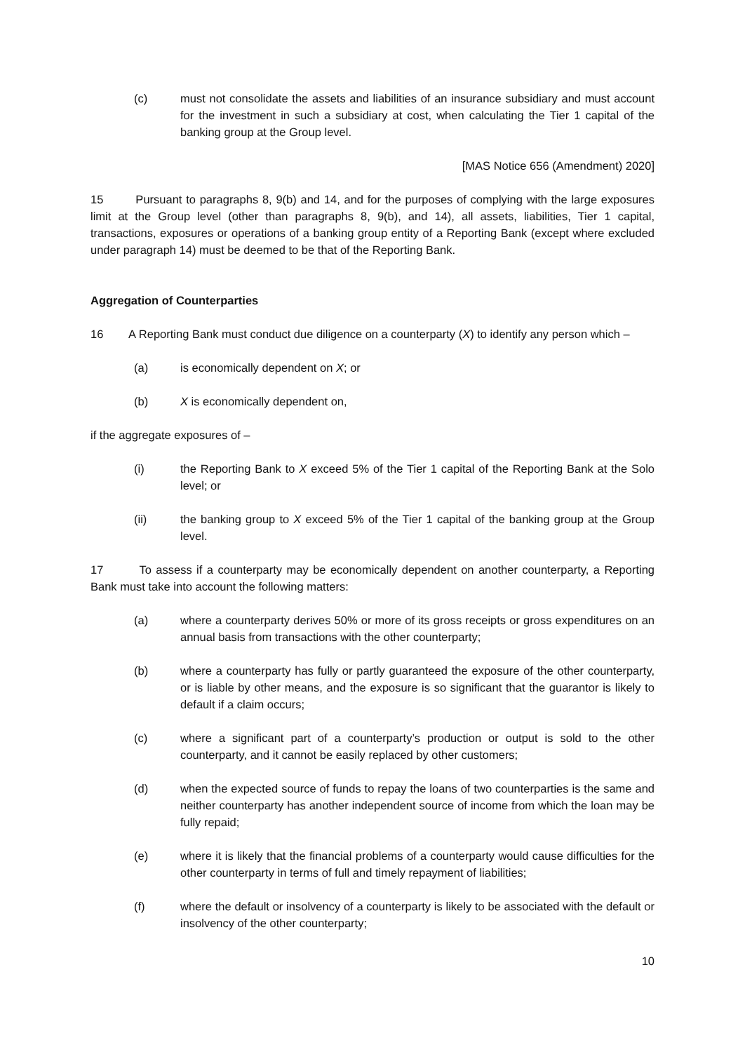(c) must not consolidate the assets and liabilities of an insurance subsidiary and must account for the investment in such a subsidiary at cost, when calculating the Tier 1 capital of the banking group at the Group level.
[MAS Notice 656 (Amendment) 2020]
15 Pursuant to paragraphs 8, 9(b) and 14, and for the purposes of complying with the large exposures limit at the Group level (other than paragraphs 8, 9(b), and 14), all assets, liabilities, Tier 1 capital, transactions, exposures or operations of a banking group entity of a Reporting Bank (except where excluded under paragraph 14) must be deemed to be that of the Reporting Bank.
Aggregation of Counterparties
16 A Reporting Bank must conduct due diligence on a counterparty (X) to identify any person which –
(a) is economically dependent on X; or
(b) X is economically dependent on,
if the aggregate exposures of –
(i) the Reporting Bank to X exceed 5% of the Tier 1 capital of the Reporting Bank at the Solo level; or
(ii) the banking group to X exceed 5% of the Tier 1 capital of the banking group at the Group level.
17 To assess if a counterparty may be economically dependent on another counterparty, a Reporting Bank must take into account the following matters:
(a) where a counterparty derives 50% or more of its gross receipts or gross expenditures on an annual basis from transactions with the other counterparty;
(b) where a counterparty has fully or partly guaranteed the exposure of the other counterparty, or is liable by other means, and the exposure is so significant that the guarantor is likely to default if a claim occurs;
(c) where a significant part of a counterparty’s production or output is sold to the other counterparty, and it cannot be easily replaced by other customers;
(d) when the expected source of funds to repay the loans of two counterparties is the same and neither counterparty has another independent source of income from which the loan may be fully repaid;
(e) where it is likely that the financial problems of a counterparty would cause difficulties for the other counterparty in terms of full and timely repayment of liabilities;
(f) where the default or insolvency of a counterparty is likely to be associated with the default or insolvency of the other counterparty;
10